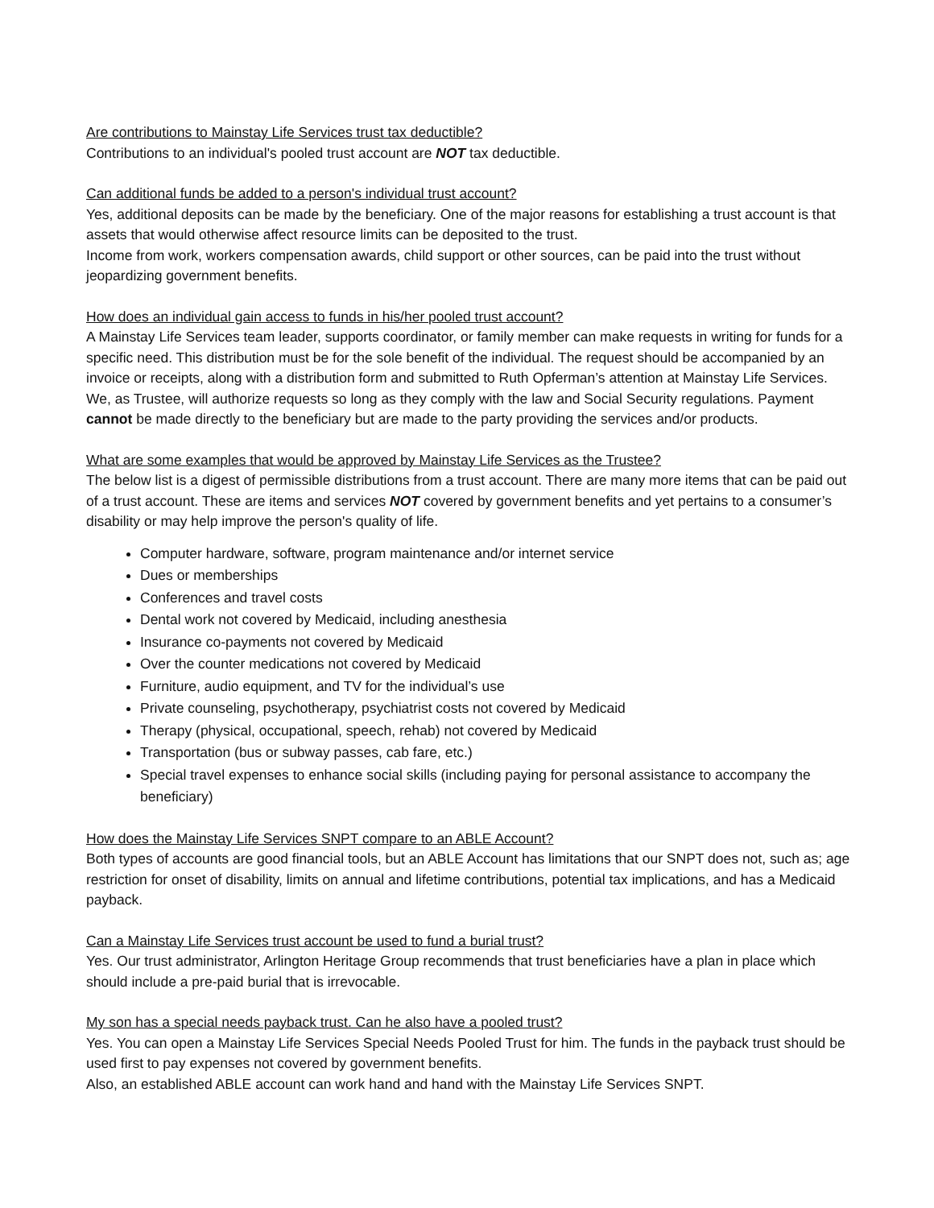Are contributions to Mainstay Life Services trust tax deductible?
Contributions to an individual's pooled trust account are NOT tax deductible.
Can additional funds be added to a person's individual trust account?
Yes, additional deposits can be made by the beneficiary. One of the major reasons for establishing a trust account is that assets that would otherwise affect resource limits can be deposited to the trust.
Income from work, workers compensation awards, child support or other sources, can be paid into the trust without jeopardizing government benefits.
How does an individual gain access to funds in his/her pooled trust account?
A Mainstay Life Services team leader, supports coordinator, or family member can make requests in writing for funds for a specific need. This distribution must be for the sole benefit of the individual. The request should be accompanied by an invoice or receipts, along with a distribution form and submitted to Ruth Opferman’s attention at Mainstay Life Services. We, as Trustee, will authorize requests so long as they comply with the law and Social Security regulations. Payment cannot be made directly to the beneficiary but are made to the party providing the services and/or products.
What are some examples that would be approved by Mainstay Life Services as the Trustee?
The below list is a digest of permissible distributions from a trust account. There are many more items that can be paid out of a trust account. These are items and services NOT covered by government benefits and yet pertains to a consumer’s disability or may help improve the person's quality of life.
Computer hardware, software, program maintenance and/or internet service
Dues or memberships
Conferences and travel costs
Dental work not covered by Medicaid, including anesthesia
Insurance co-payments not covered by Medicaid
Over the counter medications not covered by Medicaid
Furniture, audio equipment, and TV for the individual’s use
Private counseling, psychotherapy, psychiatrist costs not covered by Medicaid
Therapy (physical, occupational, speech, rehab) not covered by Medicaid
Transportation (bus or subway passes, cab fare, etc.)
Special travel expenses to enhance social skills (including paying for personal assistance to accompany the beneficiary)
How does the Mainstay Life Services SNPT compare to an ABLE Account?
Both types of accounts are good financial tools, but an ABLE Account has limitations that our SNPT does not, such as; age restriction for onset of disability, limits on annual and lifetime contributions, potential tax implications, and has a Medicaid payback.
Can a Mainstay Life Services trust account be used to fund a burial trust?
Yes. Our trust administrator, Arlington Heritage Group recommends that trust beneficiaries have a plan in place which should include a pre-paid burial that is irrevocable.
My son has a special needs payback trust. Can he also have a pooled trust?
Yes. You can open a Mainstay Life Services Special Needs Pooled Trust for him. The funds in the payback trust should be used first to pay expenses not covered by government benefits.
Also, an established ABLE account can work hand and hand with the Mainstay Life Services SNPT.